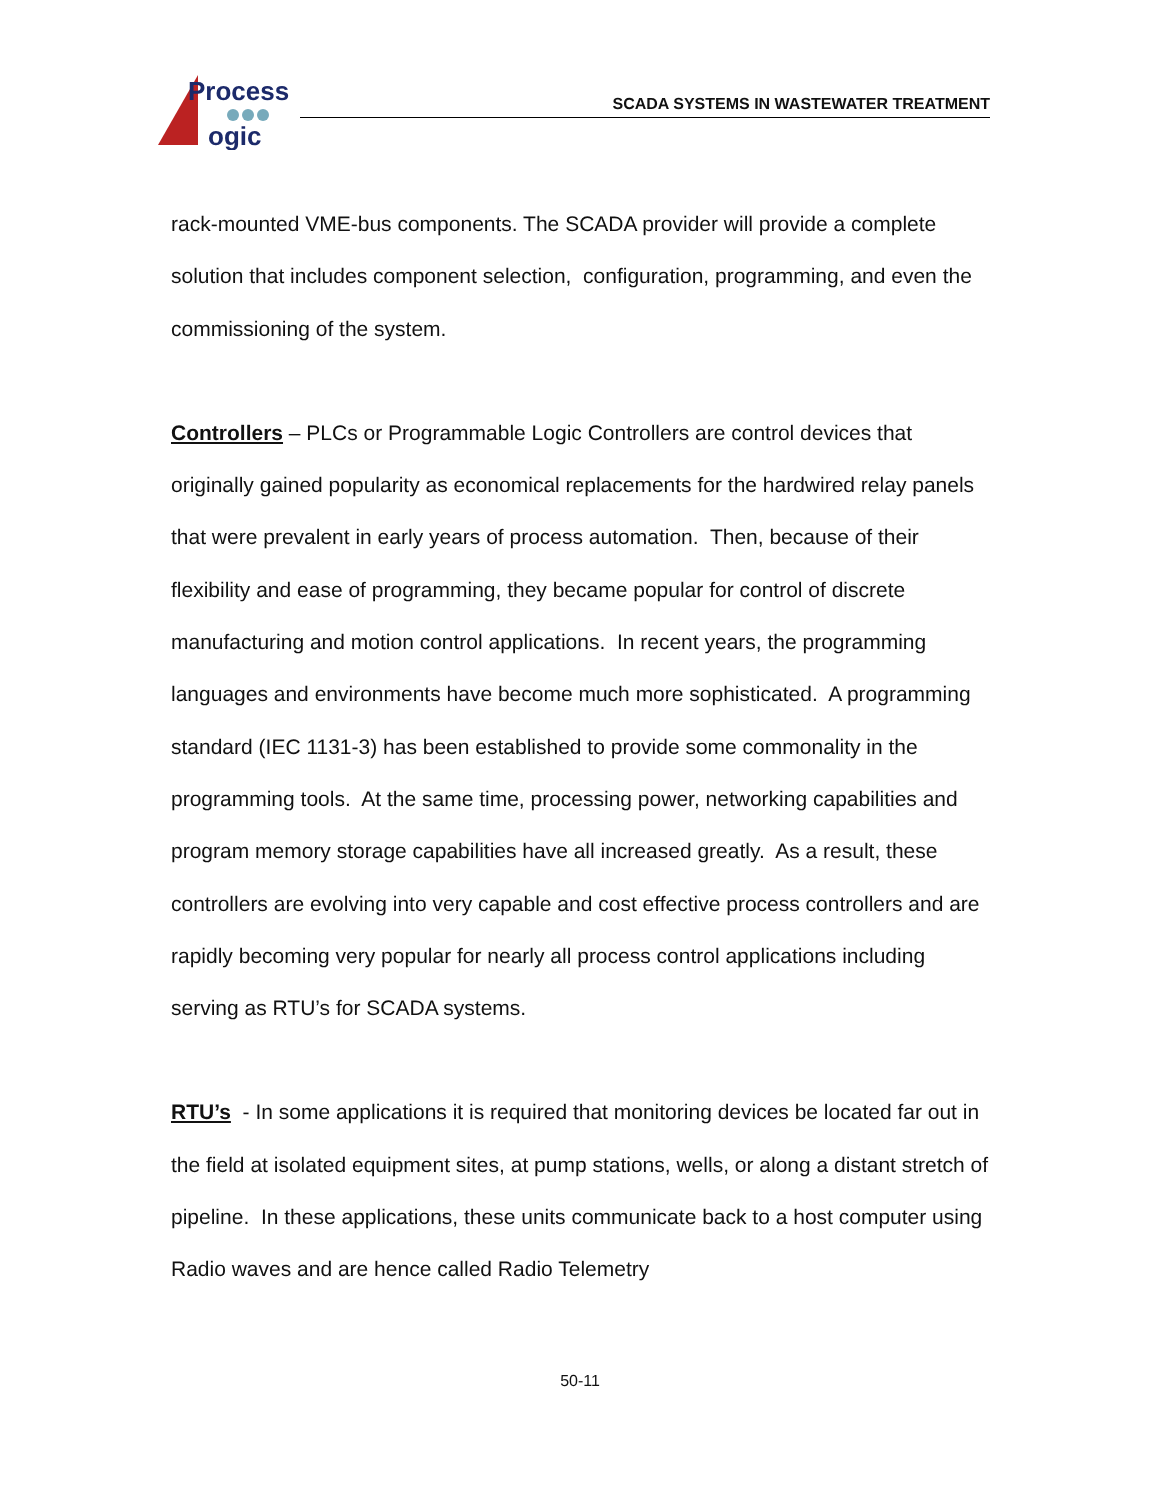Process
ogic
SCADA SYSTEMS IN WASTEWATER TREATMENT
rack-mounted VME-bus components. The SCADA provider will provide a complete solution that includes component selection, configuration, programming, and even the commissioning of the system.
Controllers – PLCs or Programmable Logic Controllers are control devices that originally gained popularity as economical replacements for the hardwired relay panels that were prevalent in early years of process automation. Then, because of their flexibility and ease of programming, they became popular for control of discrete manufacturing and motion control applications. In recent years, the programming languages and environments have become much more sophisticated. A programming standard (IEC 1131-3) has been established to provide some commonality in the programming tools. At the same time, processing power, networking capabilities and program memory storage capabilities have all increased greatly. As a result, these controllers are evolving into very capable and cost effective process controllers and are rapidly becoming very popular for nearly all process control applications including serving as RTU’s for SCADA systems.
RTU’s - In some applications it is required that monitoring devices be located far out in the field at isolated equipment sites, at pump stations, wells, or along a distant stretch of pipeline. In these applications, these units communicate back to a host computer using Radio waves and are hence called Radio Telemetry
50-11